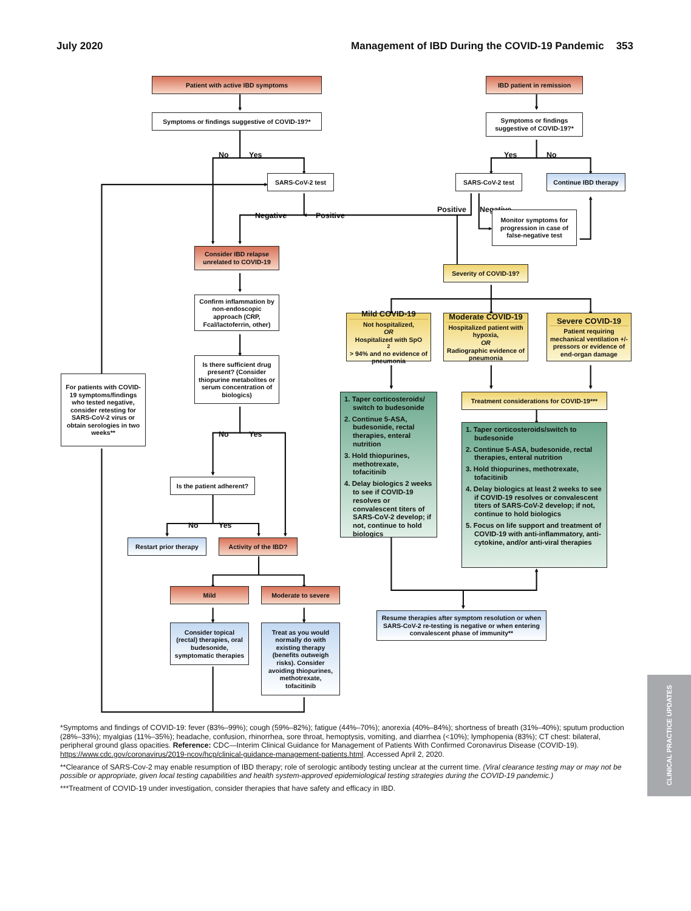July 2020 Management of IBD During the COVID-19 Pandemic 353
Patient with active IBD symptoms
Symptoms or findings suggestive of COVID-19?*
No
Yes
SARS-CoV-2 test
Negative
Positive
Consider IBD relapse unrelated to COVID-19
Confirm inflammation by non-endoscopic approach (CRP, Fcal/lactoferrin, other)
Is there sufficient drug present? (Consider thiopurine metabolites or serum concentration of biologics)
For patients with COVID-19 symptoms/findings who tested negative, consider retesting for SARS-CoV-2 virus or obtain serologies in two weeks**
No
Yes
Is the patient adherent?
No
Yes
Restart prior therapy
Activity of the IBD?
Mild
Moderate to severe
Consider topical (rectal) therapies, oral budesonide, symptomatic therapies
Treat as you would normally do with existing therapy (benefits outweigh risks). Consider avoiding thiopurines, methotrexate, tofacitinib
IBD patient in remission
Symptoms or findings suggestive of COVID-19?*
Yes
No
SARS-CoV-2 test
Continue IBD therapy
Positive
Negative
Monitor symptoms for progression in case of false-negative test
Severity of COVID-19?
Mild COVID-19
Not hospitalized,
OR
Hospitalized with SpO<sub>2</sub> > 94% and no evidence of pneumonia
Moderate COVID-19
Hospitalized patient with hypoxia,
OR
Radiographic evidence of pneumonia
Severe COVID-19
Patient requiring mechanical ventilation +/- pressors or evidence of end-organ damage
1. Taper corticosteroids/ switch to budesonide
2. Continue 5-ASA, budesonide, rectal therapies, enteral nutrition
3. Hold thiopurines, methotrexate, tofacitinib
4. Delay biologics 2 weeks to see if COVID-19 resolves or convalescent titers of SARS-CoV-2 develop; if not, continue to hold biologics
Treatment considerations for COVID-19***
1. Taper corticosteroids/switch to budesonide
2. Continue 5-ASA, budesonide, rectal therapies, enteral nutrition
3. Hold thiopurines, methotrexate, tofacitinib
4. Delay biologics at least 2 weeks to see if COVID-19 resolves or convalescent titers of SARS-CoV-2 develop; if not, continue to hold biologics
5. Focus on life support and treatment of COVID-19 with anti-inflammatory, anti-cytokine, and/or anti-viral therapies
Resume therapies after symptom resolution or when SARS-CoV-2 re-testing is negative or when entering convalescent phase of immunity**
*Symptoms and findings of COVID-19: fever (83%–99%); cough (59%–82%); fatigue (44%–70%); anorexia (40%–84%); shortness of breath (31%–40%); sputum production (28%–33%); myalgias (11%–35%); headache, confusion, rhinorrhea, sore throat, hemoptysis, vomiting, and diarrhea (<10%); lymphopenia (83%); CT chest: bilateral, peripheral ground glass opacities. Reference: CDC—Interim Clinical Guidance for Management of Patients With Confirmed Coronavirus Disease (COVID-19). https://www.cdc.gov/coronavirus/2019-ncov/hcp/clinical-guidance-management-patients.html. Accessed April 2, 2020.
**Clearance of SARS-Cov-2 may enable resumption of IBD therapy; role of serologic antibody testing unclear at the current time. (Viral clearance testing may or may not be possible or appropriate, given local testing capabilities and health system-approved epidemiological testing strategies during the COVID-19 pandemic.)
***Treatment of COVID-19 under investigation, consider therapies that have safety and efficacy in IBD.
CLINICAL PRACTICE UPDATES